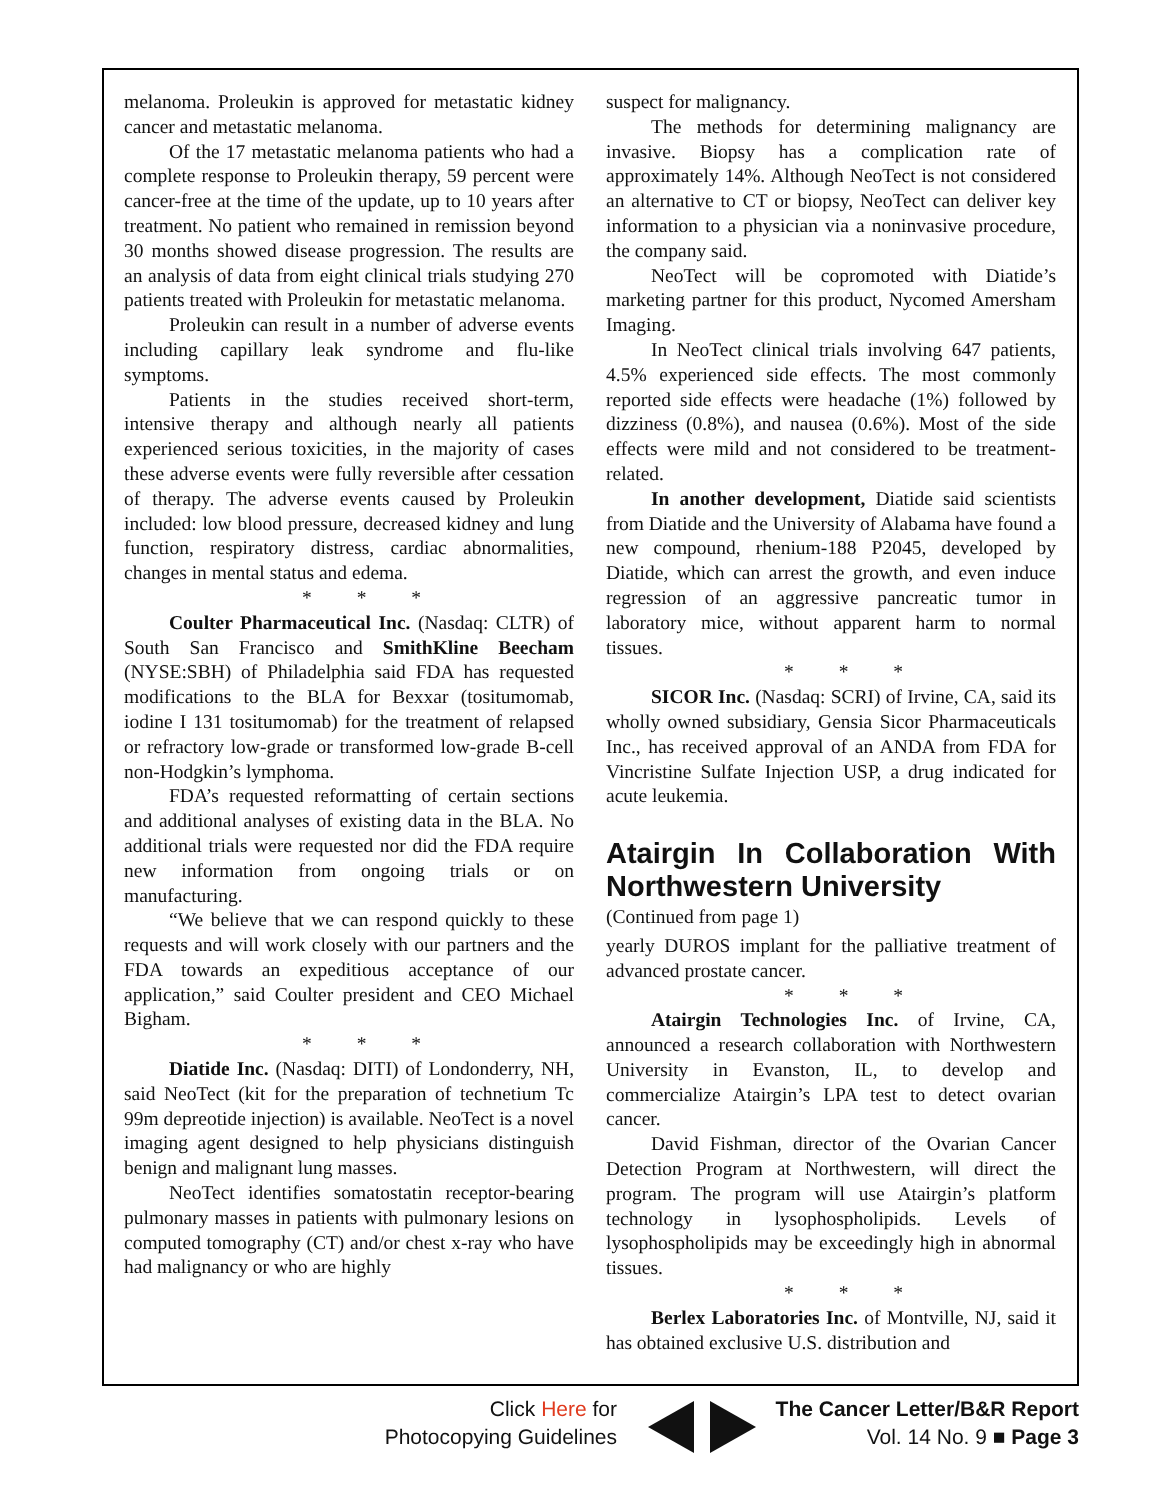melanoma. Proleukin is approved for metastatic kidney cancer and metastatic melanoma.
Of the 17 metastatic melanoma patients who had a complete response to Proleukin therapy, 59 percent were cancer-free at the time of the update, up to 10 years after treatment. No patient who remained in remission beyond 30 months showed disease progression. The results are an analysis of data from eight clinical trials studying 270 patients treated with Proleukin for metastatic melanoma.
Proleukin can result in a number of adverse events including capillary leak syndrome and flu-like symptoms.
Patients in the studies received short-term, intensive therapy and although nearly all patients experienced serious toxicities, in the majority of cases these adverse events were fully reversible after cessation of therapy. The adverse events caused by Proleukin included: low blood pressure, decreased kidney and lung function, respiratory distress, cardiac abnormalities, changes in mental status and edema.
* * *
Coulter Pharmaceutical Inc. (Nasdaq: CLTR) of South San Francisco and SmithKline Beecham (NYSE:SBH) of Philadelphia said FDA has requested modifications to the BLA for Bexxar (tositumomab, iodine I 131 tositumomab) for the treatment of relapsed or refractory low-grade or transformed low-grade B-cell non-Hodgkin’s lymphoma.
FDA’s requested reformatting of certain sections and additional analyses of existing data in the BLA. No additional trials were requested nor did the FDA require new information from ongoing trials or on manufacturing.
“We believe that we can respond quickly to these requests and will work closely with our partners and the FDA towards an expeditious acceptance of our application,” said Coulter president and CEO Michael Bigham.
* * *
Diatide Inc. (Nasdaq: DITI) of Londonderry, NH, said NeoTect (kit for the preparation of technetium Tc 99m depreotide injection) is available. NeoTect is a novel imaging agent designed to help physicians distinguish benign and malignant lung masses.
NeoTect identifies somatostatin receptor-bearing pulmonary masses in patients with pulmonary lesions on computed tomography (CT) and/or chest x-ray who have had malignancy or who are highly
suspect for malignancy.
The methods for determining malignancy are invasive. Biopsy has a complication rate of approximately 14%. Although NeoTect is not considered an alternative to CT or biopsy, NeoTect can deliver key information to a physician via a noninvasive procedure, the company said.
NeoTect will be copromoted with Diatide’s marketing partner for this product, Nycomed Amersham Imaging.
In NeoTect clinical trials involving 647 patients, 4.5% experienced side effects. The most commonly reported side effects were headache (1%) followed by dizziness (0.8%), and nausea (0.6%). Most of the side effects were mild and not considered to be treatment-related.
In another development, Diatide said scientists from Diatide and the University of Alabama have found a new compound, rhenium-188 P2045, developed by Diatide, which can arrest the growth, and even induce regression of an aggressive pancreatic tumor in laboratory mice, without apparent harm to normal tissues.
* * *
SICOR Inc. (Nasdaq: SCRI) of Irvine, CA, said its wholly owned subsidiary, Gensia Sicor Pharmaceuticals Inc., has received approval of an ANDA from FDA for Vincristine Sulfate Injection USP, a drug indicated for acute leukemia.
Atairgin In Collaboration With Northwestern University
(Continued from page 1)
yearly DUROS implant for the palliative treatment of advanced prostate cancer.
* * *
Atairgin Technologies Inc. of Irvine, CA, announced a research collaboration with Northwestern University in Evanston, IL, to develop and commercialize Atairgin’s LPA test to detect ovarian cancer.
David Fishman, director of the Ovarian Cancer Detection Program at Northwestern, will direct the program. The program will use Atairgin’s platform technology in lysophospholipids. Levels of lysophospholipids may be exceedingly high in abnormal tissues.
* * *
Berlex Laboratories Inc. of Montville, NJ, said it has obtained exclusive U.S. distribution and
Click Here for
Photocopying Guidelines
The Cancer Letter/B&R Report
Vol. 14 No. 9 ■ Page 3